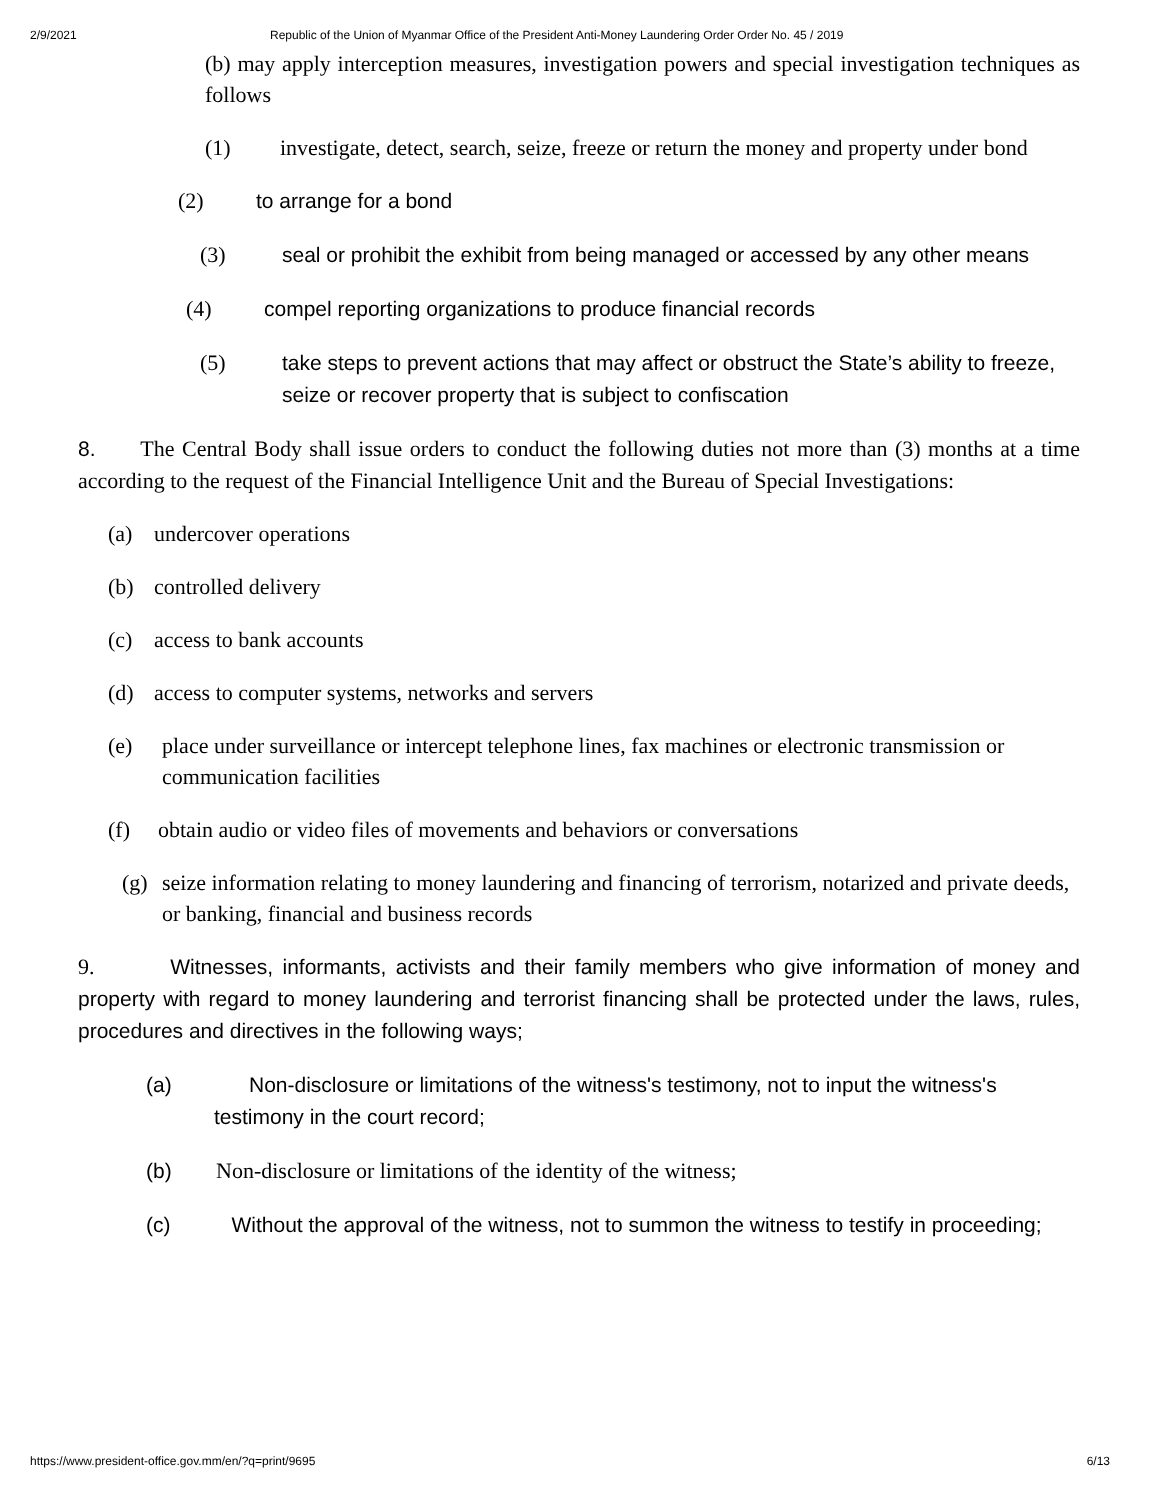2/9/2021 Republic of the Union of Myanmar Office of the President Anti-Money Laundering Order Order No. 45 / 2019
(b) may apply interception measures, investigation powers and special investigation techniques as follows
(1) investigate, detect, search, seize, freeze or return the money and property under bond
(2) to arrange for a bond
(3) seal or prohibit the exhibit from being managed or accessed by any other means
(4) compel reporting organizations to produce financial records
(5) take steps to prevent actions that may affect or obstruct the State’s ability to freeze, seize or recover property that is subject to confiscation
8. The Central Body shall issue orders to conduct the following duties not more than (3) months at a time according to the request of the Financial Intelligence Unit and the Bureau of Special Investigations:
(a) undercover operations
(b) controlled delivery
(c) access to bank accounts
(d) access to computer systems, networks and servers
(e) place under surveillance or intercept telephone lines, fax machines or electronic transmission or communication facilities
(f) obtain audio or video files of movements and behaviors or conversations
(g) seize information relating to money laundering and financing of terrorism, notarized and private deeds, or banking, financial and business records
9. Witnesses, informants, activists and their family members who give information of money and property with regard to money laundering and terrorist financing shall be protected under the laws, rules, procedures and directives in the following ways;
(a) Non-disclosure or limitations of the witness's testimony, not to input the witness's testimony in the court record;
(b) Non-disclosure or limitations of the identity of the witness;
(c) Without the approval of the witness, not to summon the witness to testify in proceeding;
https://www.president-office.gov.mm/en/?q=print/9695 6/13